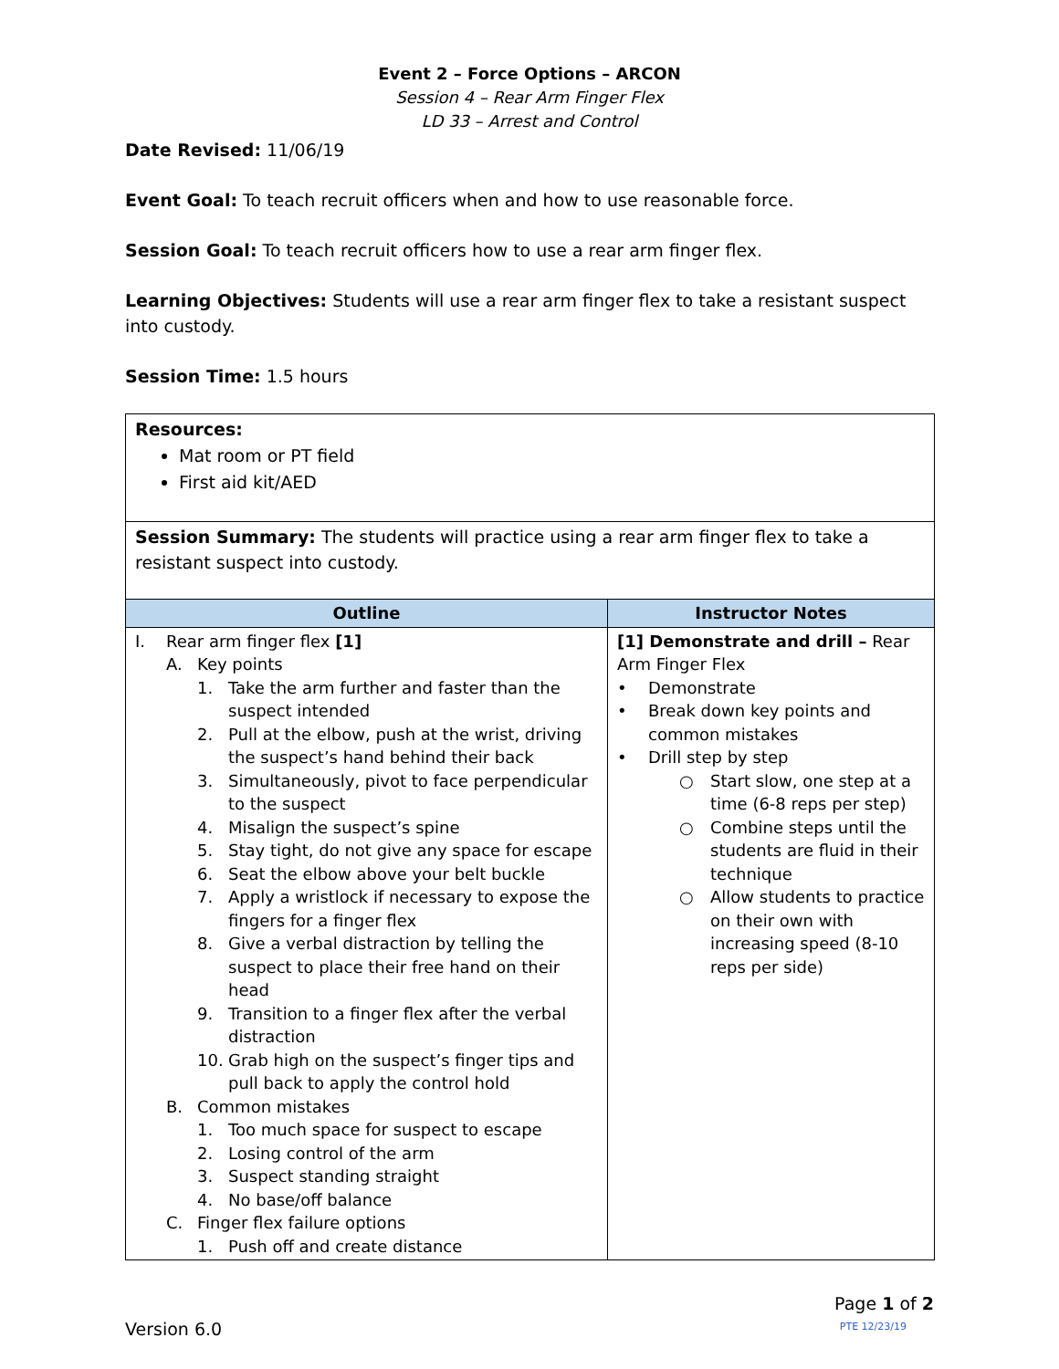Event 2 – Force Options – ARCON
Session 4 – Rear Arm Finger Flex
LD 33 – Arrest and Control
Date Revised: 11/06/19
Event Goal: To teach recruit officers when and how to use reasonable force.
Session Goal: To teach recruit officers how to use a rear arm finger flex.
Learning Objectives: Students will use a rear arm finger flex to take a resistant suspect into custody.
Session Time: 1.5 hours
| Resources: Mat room or PT field First aid kit/AED | |
| Session Summary: The students will practice using a rear arm finger flex to take a resistant suspect into custody. | |
| Outline | Instructor Notes |
| I. Rear arm finger flex [1] A. Key points 1. Take the arm further and faster than the suspect intended 2. Pull at the elbow, push at the wrist, driving the suspect’s hand behind their back 3. Simultaneously, pivot to face perpendicular to the suspect 4. Misalign the suspect’s spine 5. Stay tight, do not give any space for escape 6. Seat the elbow above your belt buckle 7. Apply a wristlock if necessary to expose the fingers for a finger flex 8. Give a verbal distraction by telling the suspect to place their free hand on their head 9. Transition to a finger flex after the verbal distraction 10. Grab high on the suspect’s finger tips and pull back to apply the control hold B. Common mistakes 1. Too much space for suspect to escape 2. Losing control of the arm 3. Suspect standing straight 4. No base/off balance C. Finger flex failure options 1. Push off and create distance | [1] Demonstrate and drill – Rear Arm Finger Flex • Demonstrate • Break down key points and common mistakes • Drill step by step ○ Start slow, one step at a time (6-8 reps per step) ○ Combine steps until the students are fluid in their technique ○ Allow students to practice on their own with increasing speed (8-10 reps per side) |
Version 6.0 Page 1 of 2
PTE 12/23/19